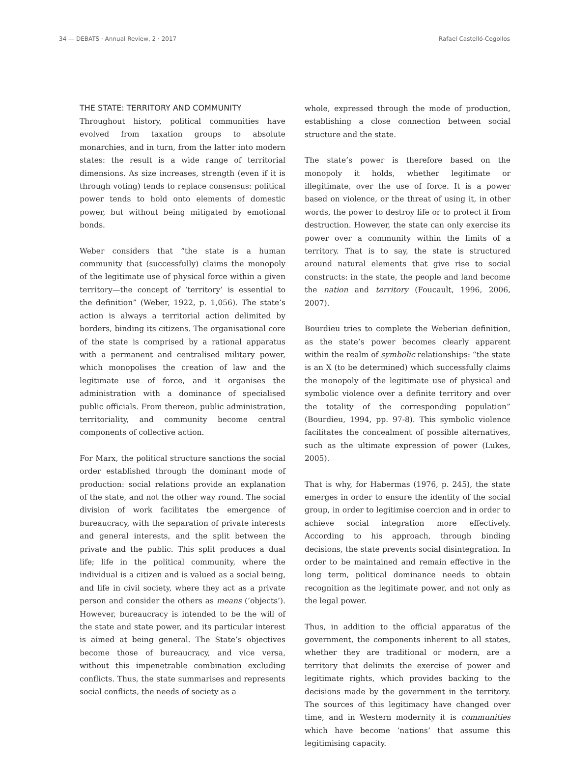34 — DEBATS · Annual Review, 2 · 2017 Rafael Castelló-Cogollos
THE STATE: TERRITORY AND COMMUNITY
Throughout history, political communities have evolved from taxation groups to absolute monarchies, and in turn, from the latter into modern states: the result is a wide range of territorial dimensions. As size increases, strength (even if it is through voting) tends to replace consensus: political power tends to hold onto elements of domestic power, but without being mitigated by emotional bonds.
Weber considers that “the state is a human community that (successfully) claims the monopoly of the legitimate use of physical force within a given territory—the concept of ‘territory’ is essential to the definition” (Weber, 1922, p. 1,056). The state’s action is always a territorial action delimited by borders, binding its citizens. The organisational core of the state is comprised by a rational apparatus with a permanent and centralised military power, which monopolises the creation of law and the legitimate use of force, and it organises the administration with a dominance of specialised public officials. From thereon, public administration, territoriality, and community become central components of collective action.
For Marx, the political structure sanctions the social order established through the dominant mode of production: social relations provide an explanation of the state, and not the other way round. The social division of work facilitates the emergence of bureaucracy, with the separation of private interests and general interests, and the split between the private and the public. This split produces a dual life; life in the political community, where the individual is a citizen and is valued as a social being, and life in civil society, where they act as a private person and consider the others as means (‘objects’). However, bureaucracy is intended to be the will of the state and state power, and its particular interest is aimed at being general. The State’s objectives become those of bureaucracy, and vice versa, without this impenetrable combination excluding conflicts. Thus, the state summarises and represents social conflicts, the needs of society as a
whole, expressed through the mode of production, establishing a close connection between social structure and the state.
The state’s power is therefore based on the monopoly it holds, whether legitimate or illegitimate, over the use of force. It is a power based on violence, or the threat of using it, in other words, the power to destroy life or to protect it from destruction. However, the state can only exercise its power over a community within the limits of a territory. That is to say, the state is structured around natural elements that give rise to social constructs: in the state, the people and land become the nation and territory (Foucault, 1996, 2006, 2007).
Bourdieu tries to complete the Weberian definition, as the state’s power becomes clearly apparent within the realm of symbolic relationships: “the state is an X (to be determined) which successfully claims the monopoly of the legitimate use of physical and symbolic violence over a definite territory and over the totality of the corresponding population” (Bourdieu, 1994, pp. 97-8). This symbolic violence facilitates the concealment of possible alternatives, such as the ultimate expression of power (Lukes, 2005).
That is why, for Habermas (1976, p. 245), the state emerges in order to ensure the identity of the social group, in order to legitimise coercion and in order to achieve social integration more effectively. According to his approach, through binding decisions, the state prevents social disintegration. In order to be maintained and remain effective in the long term, political dominance needs to obtain recognition as the legitimate power, and not only as the legal power.
Thus, in addition to the official apparatus of the government, the components inherent to all states, whether they are traditional or modern, are a territory that delimits the exercise of power and legitimate rights, which provides backing to the decisions made by the government in the territory. The sources of this legitimacy have changed over time, and in Western modernity it is communities which have become ‘nations’ that assume this legitimising capacity.